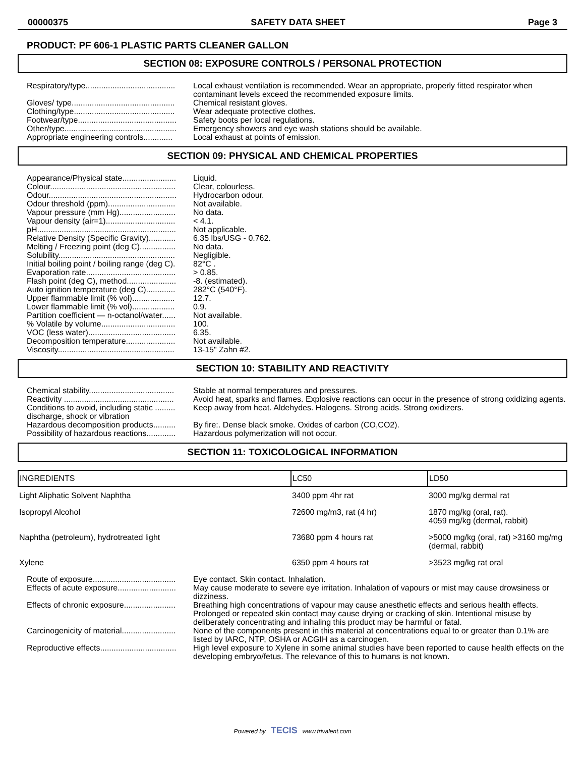00000375 SAFETY DATA SHEET Page 3
PRODUCT: PF 606-1 PLASTIC PARTS CLEANER GALLON
SECTION 08: EXPOSURE CONTROLS / PERSONAL PROTECTION
| Respiratory/type........................................ | Local exhaust ventilation is recommended. Wear an appropriate, properly fitted respirator when contaminant levels exceed the recommended exposure limits. |
| Gloves/ type.............................................. | Chemical resistant gloves. |
| Clothing/type............................................. | Wear adequate protective clothes. |
| Footwear/type............................................ | Safety boots per local regulations. |
| Other/type.................................................. | Emergency showers and eye wash stations should be available. |
| Appropriate engineering controls............. | Local exhaust at points of emission. |
SECTION 09: PHYSICAL AND CHEMICAL PROPERTIES
| Appearance/Physical state........................ | Liquid. |
| Colour........................................................ | Clear, colourless. |
| Odour......................................................... | Hydrocarbon odour. |
| Odour threshold (ppm).............................. | Not available. |
| Vapour pressure (mm Hg)......................... | No data. |
| Vapour density (air=1)............................... | < 4.1. |
| pH.............................................................. | Not applicable. |
| Relative Density (Specific Gravity)............ | 6.35 lbs/USG - 0.762. |
| Melting / Freezing point (deg C)................ | No data. |
| Solubility.................................................... | Negligible. |
| Initial boiling point / boiling range (deg C). | 82°C . |
| Evaporation rate........................................ | > 0.85. |
| Flash point (deg C), method...................... | -8. (estimated). |
| Auto ignition temperature (deg C)............. | 282°C (540°F). |
| Upper flammable limit (% vol)................... | 12.7. |
| Lower flammable limit (% vol)................... | 0.9. |
| Partition coefficient — n-octanol/water...... | Not available. |
| % Volatile by volume................................. | 100. |
| VOC (less water)....................................... | 6.35. |
| Decomposition temperature...................... | Not available. |
| Viscosity.................................................... | 13-15" Zahn #2. |
SECTION 10: STABILITY AND REACTIVITY
| Chemical stability...................................... | Stable at normal temperatures and pressures. |
| Reactivity ................................................. | Avoid heat, sparks and flames. Explosive reactions can occur in the presence of strong oxidizing agents. |
| Conditions to avoid, including static ......... discharge, shock or vibration | Keep away from heat. Aldehydes. Halogens. Strong acids. Strong oxidizers. |
| Hazardous decomposition products.......... | By fire:. Dense black smoke. Oxides of carbon (CO,CO2). |
| Possibility of hazardous reactions............. | Hazardous polymerization will not occur. |
SECTION 11: TOXICOLOGICAL INFORMATION
| INGREDIENTS | LC50 | LD50 |
| --- | --- | --- |
| Light Aliphatic Solvent Naphtha | 3400 ppm 4hr rat | 3000 mg/kg dermal rat |
| Isopropyl Alcohol | 72600 mg/m3, rat (4 hr) | 1870 mg/kg (oral, rat). 4059 mg/kg (dermal, rabbit) |
| Naphtha (petroleum), hydrotreated light | 73680 ppm 4 hours rat | >5000 mg/kg (oral, rat) >3160 mg/mg (dermal, rabbit) |
| Xylene | 6350 ppm 4 hours rat | >3523 mg/kg rat oral |
| Route of exposure..................................... | Eye contact. Skin contact. Inhalation. |
| Effects of acute exposure.......................... | May cause moderate to severe eye irritation. Inhalation of vapours or mist may cause drowsiness or dizziness. |
| Effects of chronic exposure....................... | Breathing high concentrations of vapour may cause anesthetic effects and serious health effects. Prolonged or repeated skin contact may cause drying or cracking of skin. Intentional misuse by deliberately concentrating and inhaling this product may be harmful or fatal. |
| Carcinogenicity of material........................ | None of the components present in this material at concentrations equal to or greater than 0.1% are listed by IARC, NTP, OSHA or ACGIH as a carcinogen. |
| Reproductive effects.................................. | High level exposure to Xylene in some animal studies have been reported to cause health effects on the developing embryo/fetus. The relevance of this to humans is not known. |
Powered by TECIS www.trivalent.com